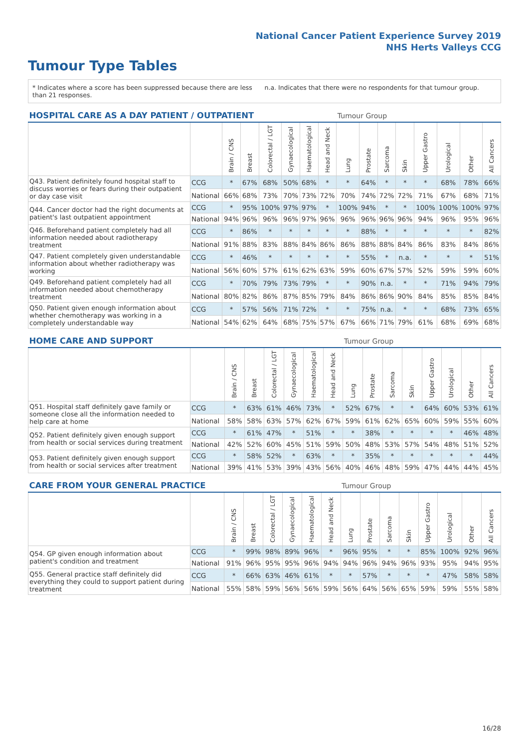National Cancer Patient Experience Survey 2019
NHS Herts Valleys CCG
Tumour Type Tables
* Indicates where a score has been suppressed because there are less than 21 responses.
n.a. Indicates that there were no respondents for that tumour group.
| HOSPITAL CARE AS A DAY PATIENT / OUTPATIENT | | | | | | | | Tumour Group | | | | | | | |
| --- | --- | --- | --- | --- | --- | --- | --- | --- | --- | --- | --- | --- | --- | --- | --- |
| | | Brain / CNS | Breast | Colorectal / LGT | Gynaecological | Haematological | Head and Neck | Lung | Prostate | Sarcoma | Skin | Upper Gastro | Urological | Other | All Cancers |
| Q43. Patient definitely found hospital staff to discuss worries or fears during their outpatient or day case visit | CCG | * | 67% | 68% | 50% | 68% | * | * | 64% | * | * | * | 68% | 78% | 66% |
| | National | 66% | 68% | 73% | 70% | 73% | 72% | 70% | 74% | 72% | 72% | 71% | 67% | 68% | 71% |
| Q44. Cancer doctor had the right documents at patient's last outpatient appointment | CCG | * | 95% | 100% | 97% | 97% | * | 100% | 94% | * | * | 100% | 100% | 100% | 97% |
| | National | 94% | 96% | 96% | 96% | 97% | 96% | 96% | 96% | 96% | 96% | 94% | 96% | 95% | 96% |
| Q46. Beforehand patient completely had all information needed about radiotherapy treatment | CCG | * | 86% | * | * | * | * | * | 88% | * | * | * | * | * | 82% |
| | National | 91% | 88% | 83% | 88% | 84% | 86% | 86% | 88% | 88% | 84% | 86% | 83% | 84% | 86% |
| Q47. Patient completely given understandable information about whether radiotherapy was working | CCG | * | 46% | * | * | * | * | * | 55% | * | n.a. | * | * | * | 51% |
| | National | 56% | 60% | 57% | 61% | 62% | 63% | 59% | 60% | 67% | 57% | 52% | 59% | 59% | 60% |
| Q49. Beforehand patient completely had all information needed about chemotherapy treatment | CCG | * | 70% | 79% | 73% | 79% | * | * | 90% | n.a. | * | * | 71% | 94% | 79% |
| | National | 80% | 82% | 86% | 87% | 85% | 79% | 84% | 86% | 86% | 90% | 84% | 85% | 85% | 84% |
| Q50. Patient given enough information about whether chemotherapy was working in a completely understandable way | CCG | * | 57% | 56% | 71% | 72% | * | * | 75% | n.a. | * | * | 68% | 73% | 65% |
| | National | 54% | 62% | 64% | 68% | 75% | 57% | 67% | 66% | 71% | 79% | 61% | 68% | 69% | 68% |
| HOME CARE AND SUPPORT | | | | | | | | Tumour Group | | | | | | | |
| --- | --- | --- | --- | --- | --- | --- | --- | --- | --- | --- | --- | --- | --- | --- | --- |
| | | Brain / CNS | Breast | Colorectal / LGT | Gynaecological | Haematological | Head and Neck | Lung | Prostate | Sarcoma | Skin | Upper Gastro | Urological | Other | All Cancers |
| Q51. Hospital staff definitely gave family or someone close all the information needed to help care at home | CCG | * | 63% | 61% | 46% | 73% | * | 52% | 67% | * | * | 64% | 60% | 53% | 61% |
| | National | 58% | 58% | 63% | 57% | 62% | 67% | 59% | 61% | 62% | 65% | 60% | 59% | 55% | 60% |
| Q52. Patient definitely given enough support from health or social services during treatment | CCG | * | 61% | 47% | * | 51% | * | * | 38% | * | * | * | * | 46% | 48% |
| | National | 42% | 52% | 60% | 45% | 51% | 59% | 50% | 48% | 53% | 57% | 54% | 48% | 51% | 52% |
| Q53. Patient definitely given enough support from health or social services after treatment | CCG | * | 58% | 52% | * | 63% | * | * | 35% | * | * | * | * | * | 44% |
| | National | 39% | 41% | 53% | 39% | 43% | 56% | 40% | 46% | 48% | 59% | 47% | 44% | 44% | 45% |
| CARE FROM YOUR GENERAL PRACTICE | | | | | | | | Tumour Group | | | | | | | |
| --- | --- | --- | --- | --- | --- | --- | --- | --- | --- | --- | --- | --- | --- | --- | --- |
| | | Brain / CNS | Breast | Colorectal / LGT | Gynaecological | Haematological | Head and Neck | Lung | Prostate | Sarcoma | Skin | Upper Gastro | Urological | Other | All Cancers |
| Q54. GP given enough information about patient's condition and treatment | CCG | * | 99% | 98% | 89% | 96% | * | 96% | 95% | * | * | 85% | 100% | 92% | 96% |
| | National | 91% | 96% | 95% | 95% | 96% | 94% | 94% | 96% | 94% | 96% | 93% | 95% | 94% | 95% |
| Q55. General practice staff definitely did everything they could to support patient during treatment | CCG | * | 66% | 63% | 46% | 61% | * | * | 57% | * | * | * | 47% | 58% | 58% |
| | National | 55% | 58% | 59% | 56% | 56% | 59% | 56% | 64% | 56% | 65% | 59% | 59% | 55% | 58% |
16/28